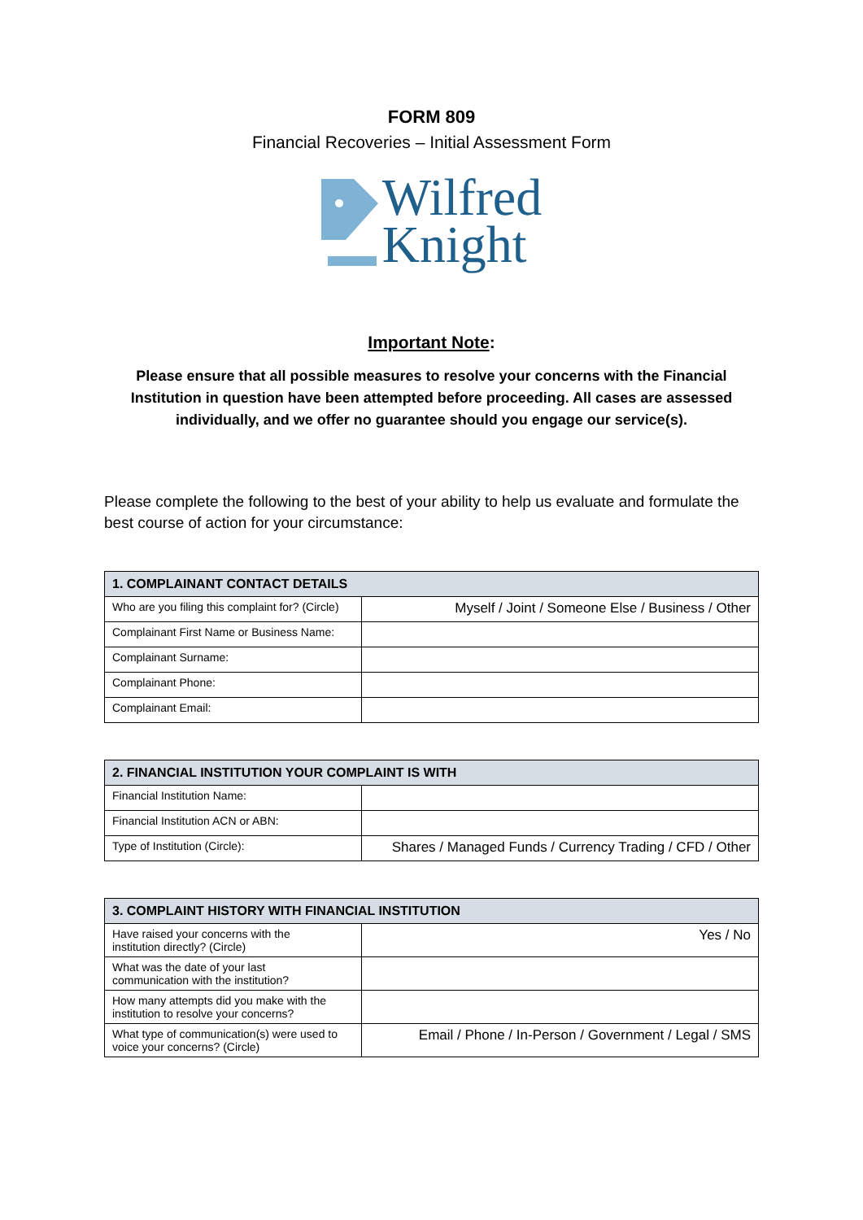FORM 809
Financial Recoveries – Initial Assessment Form
Wilfred
Knight
Important Note:
Please ensure that all possible measures to resolve your concerns with the Financial Institution in question have been attempted before proceeding. All cases are assessed individually, and we offer no guarantee should you engage our service(s).
Please complete the following to the best of your ability to help us evaluate and formulate the best course of action for your circumstance:
| 1. COMPLAINANT CONTACT DETAILS | |
| --- | --- |
| Who are you filing this complaint for? (Circle) | Myself / Joint / Someone Else / Business / Other |
| Complainant First Name or Business Name: | |
| Complainant Surname: | |
| Complainant Phone: | |
| Complainant Email: | |
| 2. FINANCIAL INSTITUTION YOUR COMPLAINT IS WITH | |
| --- | --- |
| Financial Institution Name: | |
| Financial Institution ACN or ABN: | |
| Type of Institution (Circle): | Shares / Managed Funds / Currency Trading / CFD / Other |
| 3. COMPLAINT HISTORY WITH FINANCIAL INSTITUTION | |
| --- | --- |
| Have raised your concerns with the institution directly? (Circle) | Yes / No |
| What was the date of your last communication with the institution? | |
| How many attempts did you make with the institution to resolve your concerns? | |
| What type of communication(s) were used to voice your concerns? (Circle) | Email / Phone / In-Person / Government / Legal / SMS |